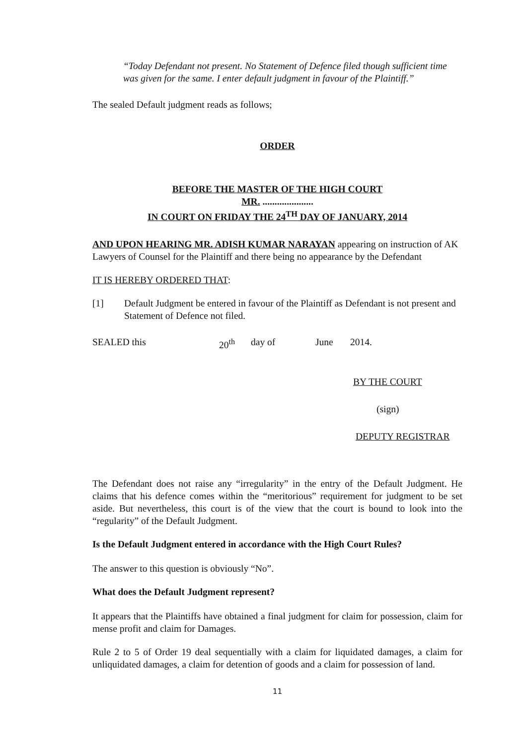“Today Defendant not present. No Statement of Defence filed though sufficient time was given for the same. I enter default judgment in favour of the Plaintiff.”
The sealed Default judgment reads as follows;
ORDER
BEFORE THE MASTER OF THE HIGH COURT
MR. .....................
IN COURT ON FRIDAY THE 24<sup>TH</sup> DAY OF JANUARY, 2014
AND UPON HEARING MR. ADISH KUMAR NARAYAN appearing on instruction of AK Lawyers of Counsel for the Plaintiff and there being no appearance by the Defendant
IT IS HEREBY ORDERED THAT:
[1] Default Judgment be entered in favour of the Plaintiff as Defendant is not present and Statement of Defence not filed.
SEALED this 20<sup>th</sup> day of June 2014.
BY THE COURT
(sign)
DEPUTY REGISTRAR
The Defendant does not raise any “irregularity” in the entry of the Default Judgment. He claims that his defence comes within the “meritorious” requirement for judgment to be set aside. But nevertheless, this court is of the view that the court is bound to look into the “regularity” of the Default Judgment.
Is the Default Judgment entered in accordance with the High Court Rules?
The answer to this question is obviously “No”.
What does the Default Judgment represent?
It appears that the Plaintiffs have obtained a final judgment for claim for possession, claim for mense profit and claim for Damages.
Rule 2 to 5 of Order 19 deal sequentially with a claim for liquidated damages, a claim for unliquidated damages, a claim for detention of goods and a claim for possession of land.
11